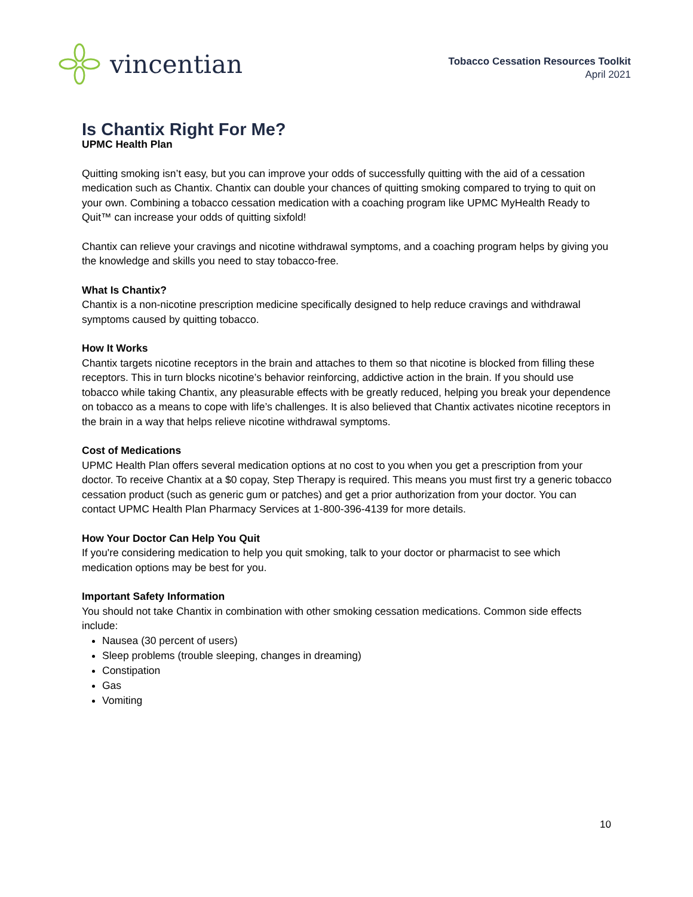vincentian
Tobacco Cessation Resources Toolkit
April 2021
Is Chantix Right For Me?
UPMC Health Plan
Quitting smoking isn’t easy, but you can improve your odds of successfully quitting with the aid of a cessation medication such as Chantix. Chantix can double your chances of quitting smoking compared to trying to quit on your own. Combining a tobacco cessation medication with a coaching program like UPMC MyHealth Ready to Quit™ can increase your odds of quitting sixfold!
Chantix can relieve your cravings and nicotine withdrawal symptoms, and a coaching program helps by giving you the knowledge and skills you need to stay tobacco-free.
What Is Chantix?
Chantix is a non-nicotine prescription medicine specifically designed to help reduce cravings and withdrawal symptoms caused by quitting tobacco.
How It Works
Chantix targets nicotine receptors in the brain and attaches to them so that nicotine is blocked from filling these receptors. This in turn blocks nicotine’s behavior reinforcing, addictive action in the brain. If you should use tobacco while taking Chantix, any pleasurable effects with be greatly reduced, helping you break your dependence on tobacco as a means to cope with life’s challenges. It is also believed that Chantix activates nicotine receptors in the brain in a way that helps relieve nicotine withdrawal symptoms.
Cost of Medications
UPMC Health Plan offers several medication options at no cost to you when you get a prescription from your doctor. To receive Chantix at a $0 copay, Step Therapy is required. This means you must first try a generic tobacco cessation product (such as generic gum or patches) and get a prior authorization from your doctor. You can contact UPMC Health Plan Pharmacy Services at 1-800-396-4139 for more details.
How Your Doctor Can Help You Quit
If you're considering medication to help you quit smoking, talk to your doctor or pharmacist to see which medication options may be best for you.
Important Safety Information
You should not take Chantix in combination with other smoking cessation medications. Common side effects include:
Nausea (30 percent of users)
Sleep problems (trouble sleeping, changes in dreaming)
Constipation
Gas
Vomiting
10